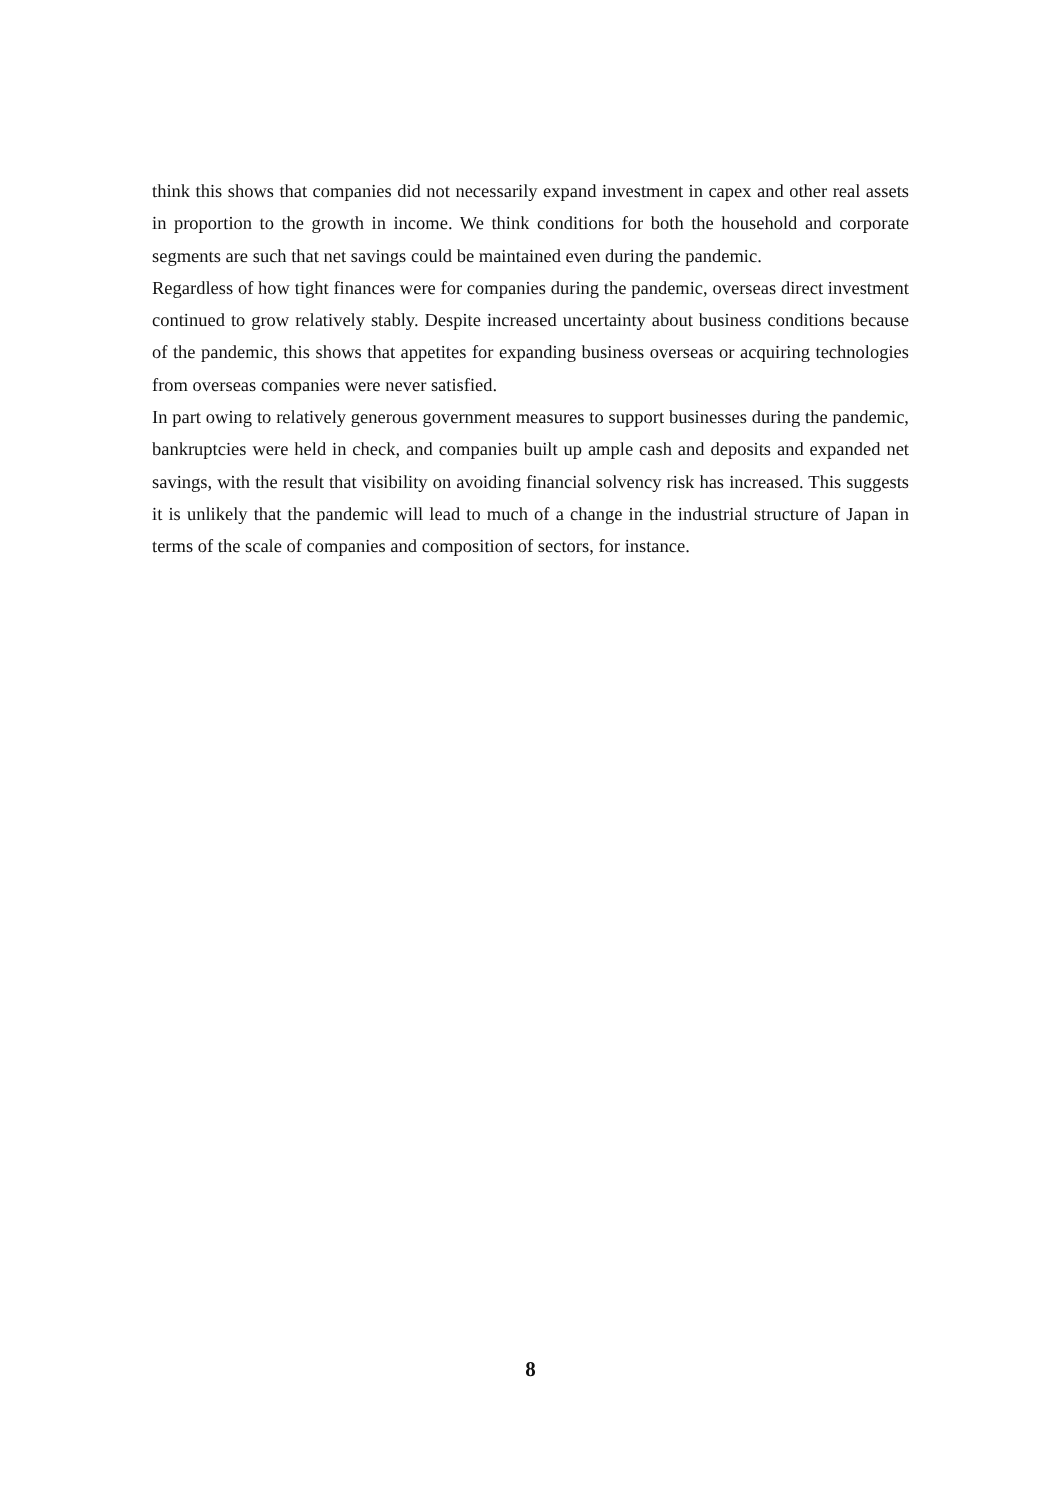think this shows that companies did not necessarily expand investment in capex and other real assets in proportion to the growth in income. We think conditions for both the household and corporate segments are such that net savings could be maintained even during the pandemic.
Regardless of how tight finances were for companies during the pandemic, overseas direct investment continued to grow relatively stably. Despite increased uncertainty about business conditions because of the pandemic, this shows that appetites for expanding business overseas or acquiring technologies from overseas companies were never satisfied.
In part owing to relatively generous government measures to support businesses during the pandemic, bankruptcies were held in check, and companies built up ample cash and deposits and expanded net savings, with the result that visibility on avoiding financial solvency risk has increased. This suggests it is unlikely that the pandemic will lead to much of a change in the industrial structure of Japan in terms of the scale of companies and composition of sectors, for instance.
8